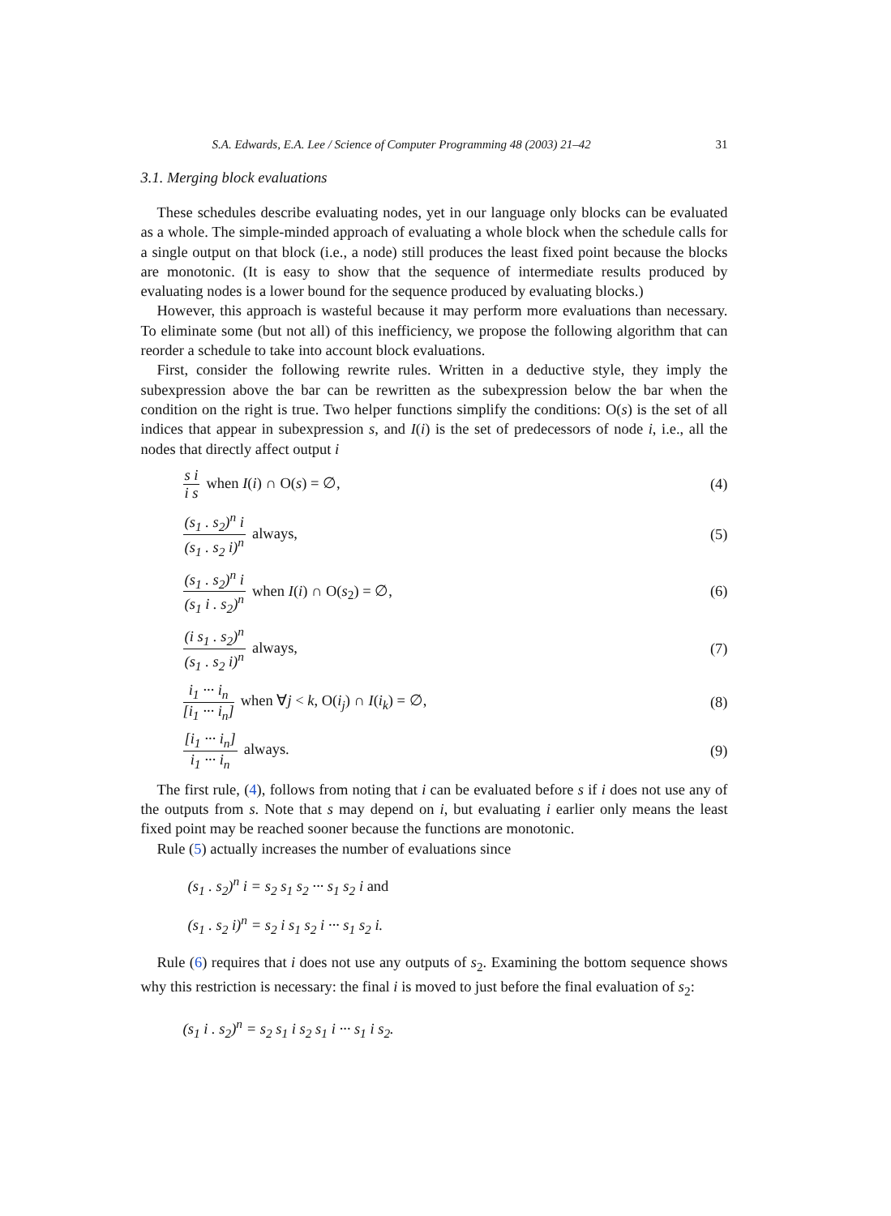S.A. Edwards, E.A. Lee / Science of Computer Programming 48 (2003) 21–42 31
3.1. Merging block evaluations
These schedules describe evaluating nodes, yet in our language only blocks can be evaluated as a whole. The simple-minded approach of evaluating a whole block when the schedule calls for a single output on that block (i.e., a node) still produces the least fixed point because the blocks are monotonic. (It is easy to show that the sequence of intermediate results produced by evaluating nodes is a lower bound for the sequence produced by evaluating blocks.)
However, this approach is wasteful because it may perform more evaluations than necessary. To eliminate some (but not all) of this inefficiency, we propose the following algorithm that can reorder a schedule to take into account block evaluations.
First, consider the following rewrite rules. Written in a deductive style, they imply the subexpression above the bar can be rewritten as the subexpression below the bar when the condition on the right is true. Two helper functions simplify the conditions: O(s) is the set of all indices that appear in subexpression s, and I(i) is the set of predecessors of node i, i.e., all the nodes that directly affect output i
s i i s when I(i) ∩ O(s) = ∅, (4)
(s<sub>1</sub> . s<sub>2</sub>)<sup>n</sup> i (s<sub>1</sub> . s<sub>2</sub> i)<sup>n</sup> always,
(5)
(s<sub>1</sub> . s<sub>2</sub>)<sup>n</sup> i (s<sub>1</sub> i . s<sub>2</sub>)<sup>n</sup> when I(i) ∩ O(s<sub>2</sub>) = ∅,
(6)
(i s<sub>1</sub> . s<sub>2</sub>)<sup>n</sup> (s<sub>1</sub> . s<sub>2</sub> i)<sup>n</sup> always,
(7)
i<sub>1</sub> ··· i<sub>n</sub> [i<sub>1</sub> ··· i<sub>n</sub>] when ∀j < k, O(i<sub>j</sub>) ∩ I(i<sub>k</sub>) = ∅,
(8)
[i<sub>1</sub> ··· i<sub>n</sub>] i<sub>1</sub> ··· i<sub>n</sub> always. (9)
The first rule, (4), follows from noting that i can be evaluated before s if i does not use any of the outputs from s. Note that s may depend on i, but evaluating i earlier only means the least fixed point may be reached sooner because the functions are monotonic.
Rule (5) actually increases the number of evaluations since
(s<sub>1</sub> . s<sub>2</sub>)<sup>n</sup> i = s<sub>2</sub> s<sub>1</sub> s<sub>2</sub> ··· s<sub>1</sub> s<sub>2</sub> i and
(s<sub>1</sub> . s<sub>2</sub> i)<sup>n</sup> = s<sub>2</sub> i s<sub>1</sub> s<sub>2</sub> i ··· s<sub>1</sub> s<sub>2</sub> i.
Rule (6) requires that i does not use any outputs of s<sub>2</sub>. Examining the bottom sequence shows why this restriction is necessary: the final i is moved to just before the final evaluation of s<sub>2</sub>:
(s<sub>1</sub> i . s<sub>2</sub>)<sup>n</sup> = s<sub>2</sub> s<sub>1</sub> i s<sub>2</sub> s<sub>1</sub> i ··· s<sub>1</sub> i s<sub>2</sub>.